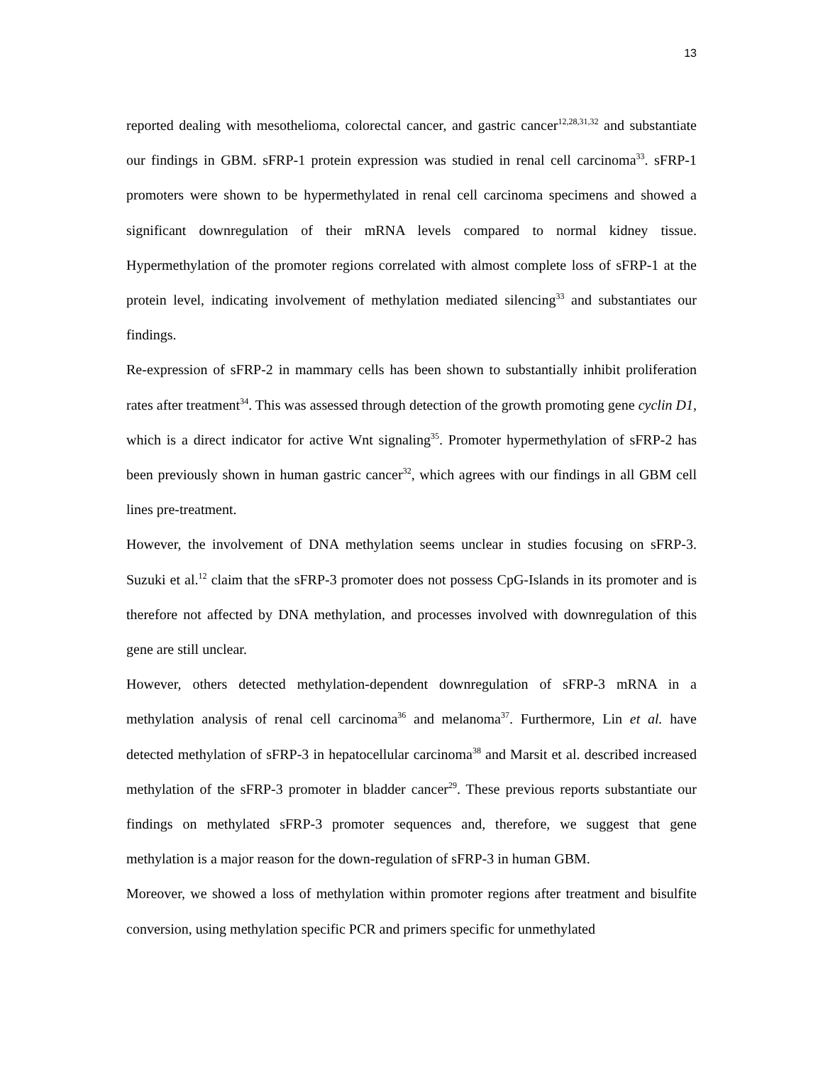13
reported dealing with mesothelioma, colorectal cancer, and gastric cancer<sup>12,28,31,32</sup> and substantiate our findings in GBM. sFRP-1 protein expression was studied in renal cell carcinoma<sup>33</sup>. sFRP-1 promoters were shown to be hypermethylated in renal cell carcinoma specimens and showed a significant downregulation of their mRNA levels compared to normal kidney tissue. Hypermethylation of the promoter regions correlated with almost complete loss of sFRP-1 at the protein level, indicating involvement of methylation mediated silencing<sup>33</sup> and substantiates our findings.
Re-expression of sFRP-2 in mammary cells has been shown to substantially inhibit proliferation rates after treatment<sup>34</sup>. This was assessed through detection of the growth promoting gene cyclin D1, which is a direct indicator for active Wnt signaling<sup>35</sup>. Promoter hypermethylation of sFRP-2 has been previously shown in human gastric cancer<sup>32</sup>, which agrees with our findings in all GBM cell lines pre-treatment.
However, the involvement of DNA methylation seems unclear in studies focusing on sFRP-3. Suzuki et al.<sup>12</sup> claim that the sFRP-3 promoter does not possess CpG-Islands in its promoter and is therefore not affected by DNA methylation, and processes involved with downregulation of this gene are still unclear.
However, others detected methylation-dependent downregulation of sFRP-3 mRNA in a methylation analysis of renal cell carcinoma<sup>36</sup> and melanoma<sup>37</sup>. Furthermore, Lin et al. have detected methylation of sFRP-3 in hepatocellular carcinoma<sup>38</sup> and Marsit et al. described increased methylation of the sFRP-3 promoter in bladder cancer<sup>29</sup>. These previous reports substantiate our findings on methylated sFRP-3 promoter sequences and, therefore, we suggest that gene methylation is a major reason for the down-regulation of sFRP-3 in human GBM.
Moreover, we showed a loss of methylation within promoter regions after treatment and bisulfite conversion, using methylation specific PCR and primers specific for unmethylated